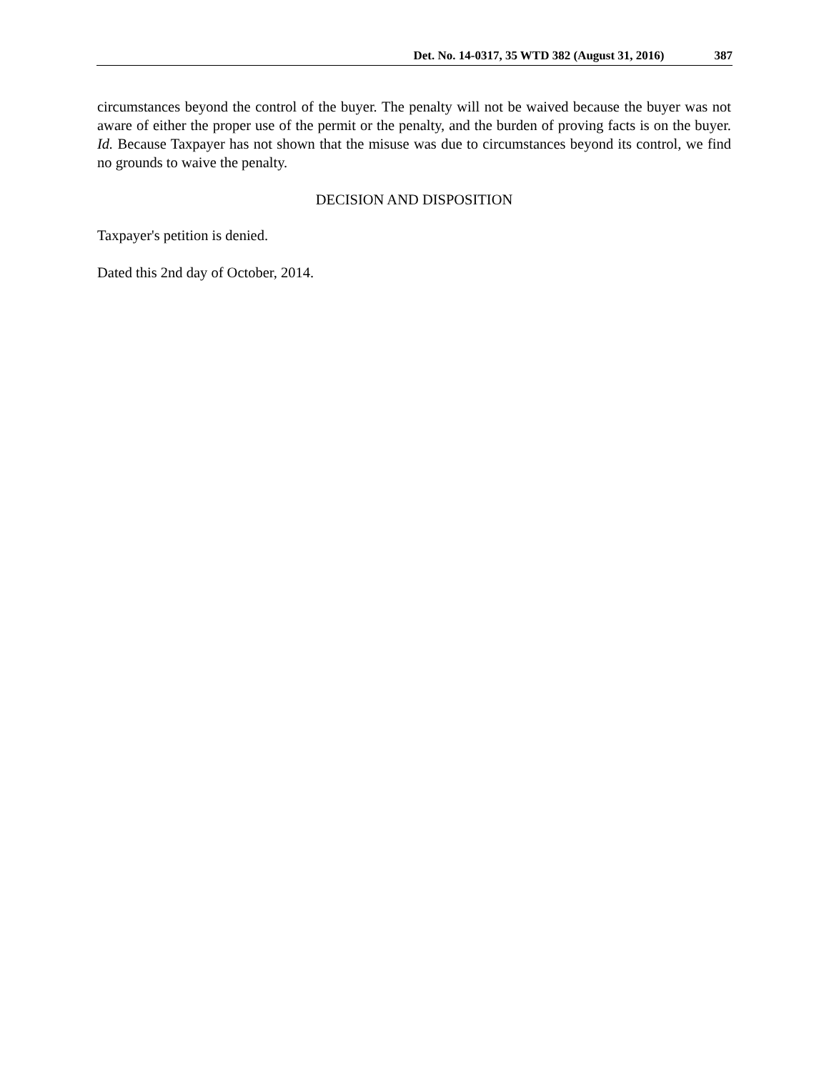Det. No. 14-0317, 35 WTD 382 (August 31, 2016) 387
circumstances beyond the control of the buyer. The penalty will not be waived because the buyer was not aware of either the proper use of the permit or the penalty, and the burden of proving facts is on the buyer. Id. Because Taxpayer has not shown that the misuse was due to circumstances beyond its control, we find no grounds to waive the penalty.
DECISION AND DISPOSITION
Taxpayer's petition is denied.
Dated this 2nd day of October, 2014.